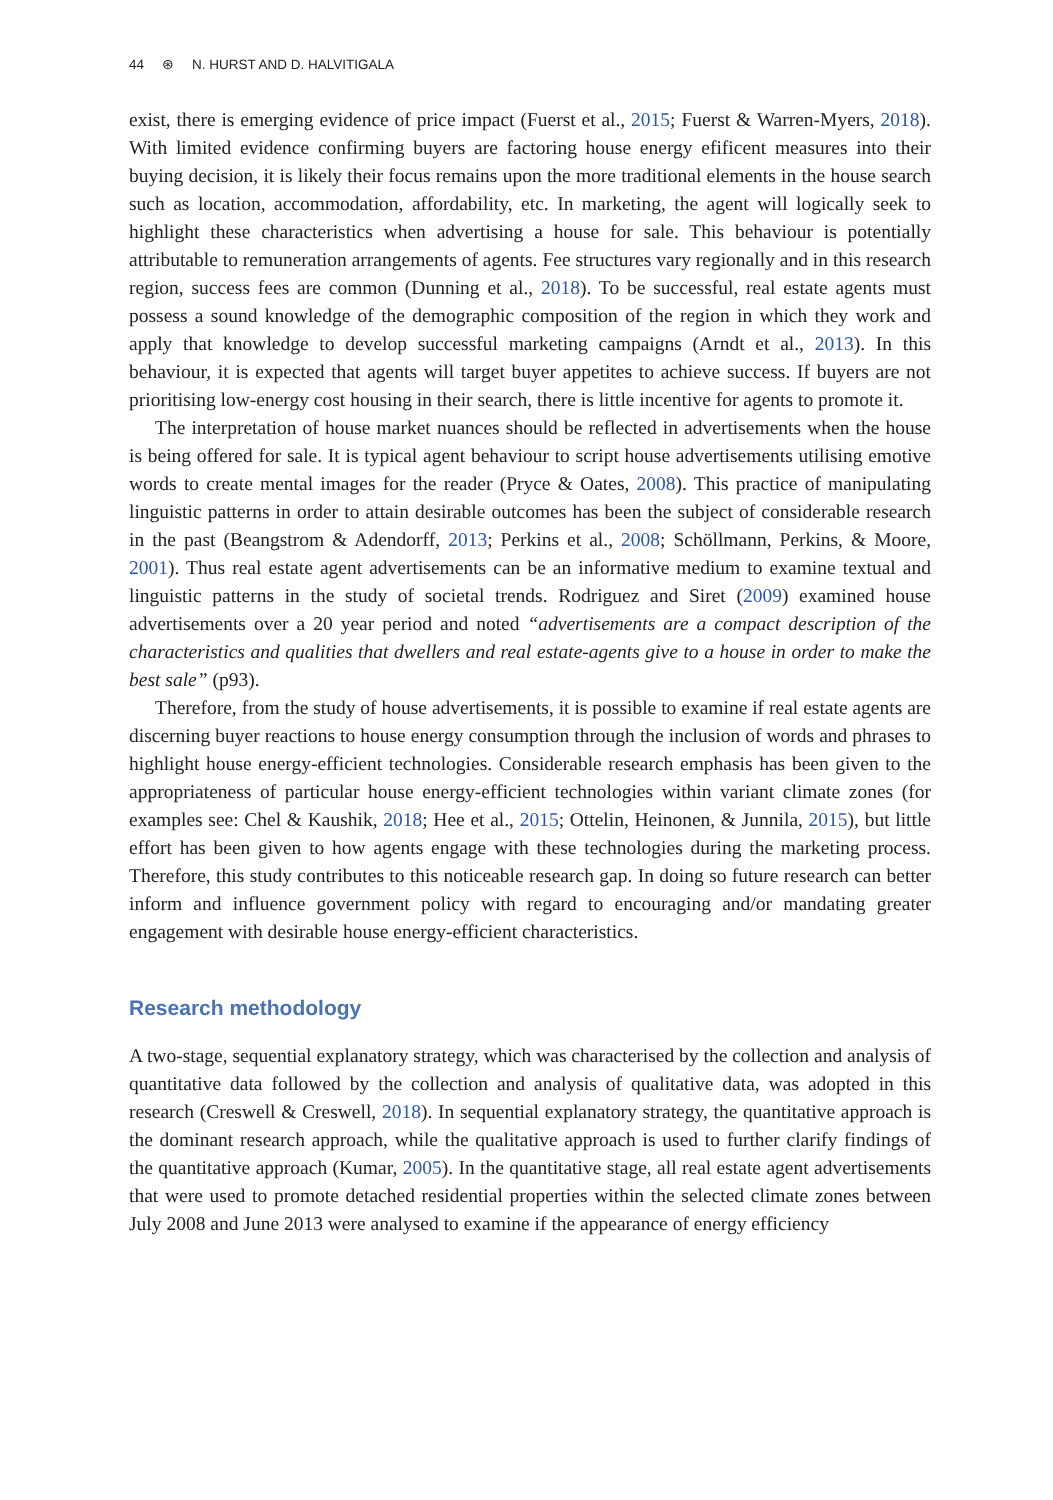44 ⊛ N. HURST AND D. HALVITIGALA
exist, there is emerging evidence of price impact (Fuerst et al., 2015; Fuerst & Warren-Myers, 2018). With limited evidence confirming buyers are factoring house energy efificent measures into their buying decision, it is likely their focus remains upon the more traditional elements in the house search such as location, accommodation, affordability, etc. In marketing, the agent will logically seek to highlight these characteristics when advertising a house for sale. This behaviour is potentially attributable to remuneration arrangements of agents. Fee structures vary regionally and in this research region, success fees are common (Dunning et al., 2018). To be successful, real estate agents must possess a sound knowledge of the demographic composition of the region in which they work and apply that knowledge to develop successful marketing campaigns (Arndt et al., 2013). In this behaviour, it is expected that agents will target buyer appetites to achieve success. If buyers are not prioritising low-energy cost housing in their search, there is little incentive for agents to promote it.
The interpretation of house market nuances should be reflected in advertisements when the house is being offered for sale. It is typical agent behaviour to script house advertisements utilising emotive words to create mental images for the reader (Pryce & Oates, 2008). This practice of manipulating linguistic patterns in order to attain desirable outcomes has been the subject of considerable research in the past (Beangstrom & Adendorff, 2013; Perkins et al., 2008; Schöllmann, Perkins, & Moore, 2001). Thus real estate agent advertisements can be an informative medium to examine textual and linguistic patterns in the study of societal trends. Rodriguez and Siret (2009) examined house advertisements over a 20 year period and noted “advertisements are a compact description of the characteristics and qualities that dwellers and real estate-agents give to a house in order to make the best sale” (p93).
Therefore, from the study of house advertisements, it is possible to examine if real estate agents are discerning buyer reactions to house energy consumption through the inclusion of words and phrases to highlight house energy-efficient technologies. Considerable research emphasis has been given to the appropriateness of particular house energy-efficient technologies within variant climate zones (for examples see: Chel & Kaushik, 2018; Hee et al., 2015; Ottelin, Heinonen, & Junnila, 2015), but little effort has been given to how agents engage with these technologies during the marketing process. Therefore, this study contributes to this noticeable research gap. In doing so future research can better inform and influence government policy with regard to encouraging and/or mandating greater engagement with desirable house energy-efficient characteristics.
Research methodology
A two-stage, sequential explanatory strategy, which was characterised by the collection and analysis of quantitative data followed by the collection and analysis of qualitative data, was adopted in this research (Creswell & Creswell, 2018). In sequential explanatory strategy, the quantitative approach is the dominant research approach, while the qualitative approach is used to further clarify findings of the quantitative approach (Kumar, 2005). In the quantitative stage, all real estate agent advertisements that were used to promote detached residential properties within the selected climate zones between July 2008 and June 2013 were analysed to examine if the appearance of energy efficiency